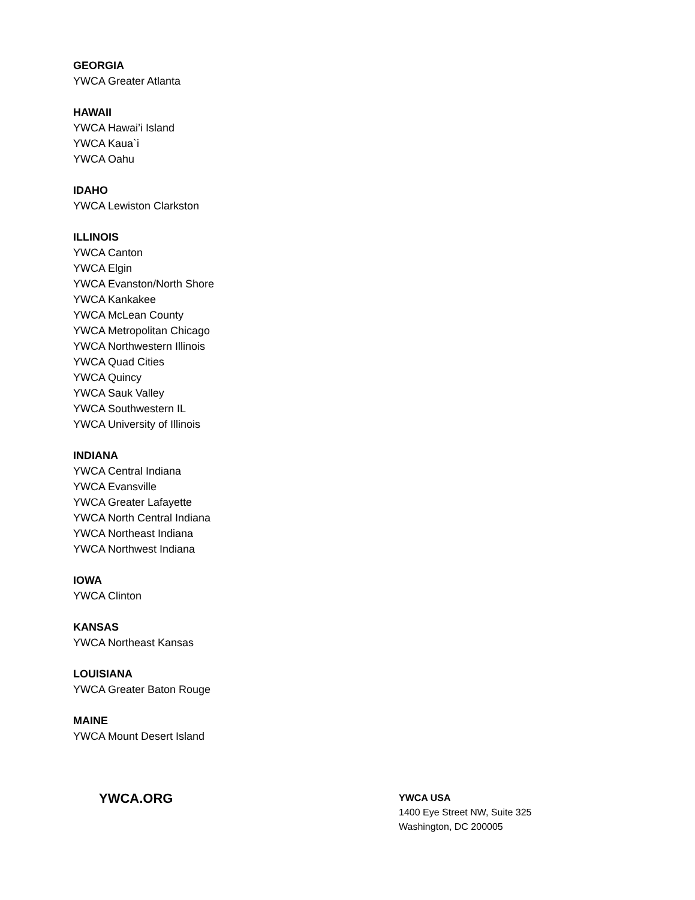GEORGIA
YWCA Greater Atlanta
HAWAII
YWCA Hawai’i Island
YWCA Kaua`i
YWCA Oahu
IDAHO
YWCA Lewiston Clarkston
ILLINOIS
YWCA Canton
YWCA Elgin
YWCA Evanston/North Shore
YWCA Kankakee
YWCA McLean County
YWCA Metropolitan Chicago
YWCA Northwestern Illinois
YWCA Quad Cities
YWCA Quincy
YWCA Sauk Valley
YWCA Southwestern IL
YWCA University of Illinois
INDIANA
YWCA Central Indiana
YWCA Evansville
YWCA Greater Lafayette
YWCA North Central Indiana
YWCA Northeast Indiana
YWCA Northwest Indiana
IOWA
YWCA Clinton
KANSAS
YWCA Northeast Kansas
LOUISIANA
YWCA Greater Baton Rouge
MAINE
YWCA Mount Desert Island
YWCA.ORG
YWCA USA
1400 Eye Street NW, Suite 325
Washington, DC 200005